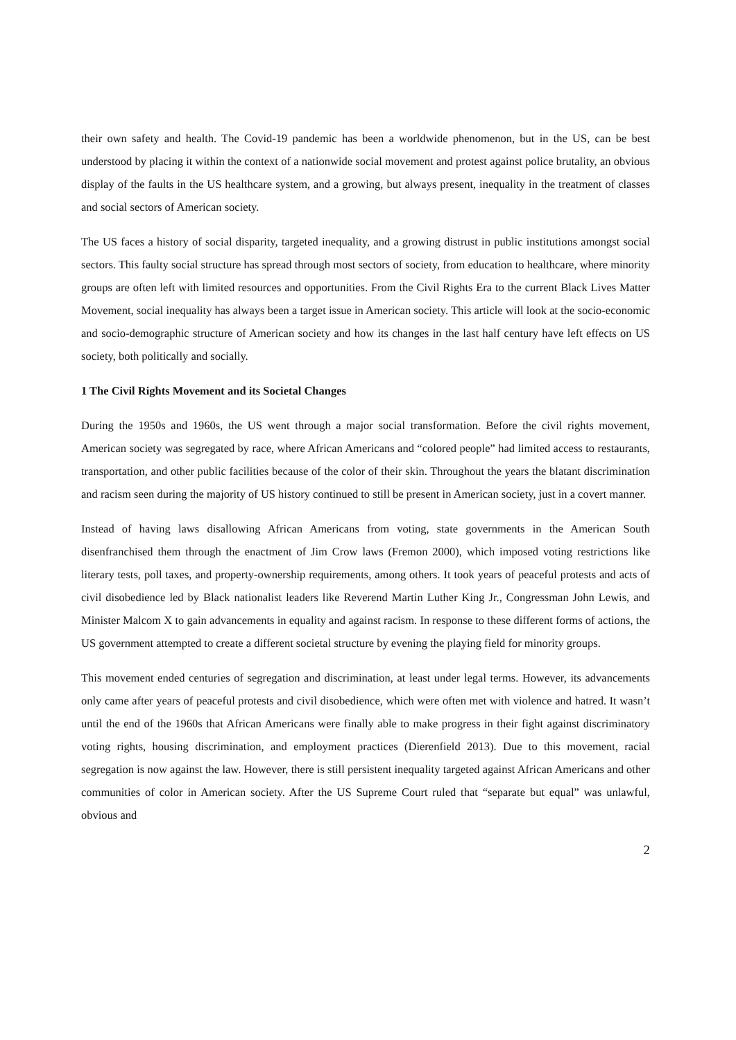their own safety and health. The Covid-19 pandemic has been a worldwide phenomenon, but in the US, can be best understood by placing it within the context of a nationwide social movement and protest against police brutality, an obvious display of the faults in the US healthcare system, and a growing, but always present, inequality in the treatment of classes and social sectors of American society.
The US faces a history of social disparity, targeted inequality, and a growing distrust in public institutions amongst social sectors. This faulty social structure has spread through most sectors of society, from education to healthcare, where minority groups are often left with limited resources and opportunities. From the Civil Rights Era to the current Black Lives Matter Movement, social inequality has always been a target issue in American society. This article will look at the socio-economic and socio-demographic structure of American society and how its changes in the last half century have left effects on US society, both politically and socially.
1 The Civil Rights Movement and its Societal Changes
During the 1950s and 1960s, the US went through a major social transformation. Before the civil rights movement, American society was segregated by race, where African Americans and “colored people” had limited access to restaurants, transportation, and other public facilities because of the color of their skin. Throughout the years the blatant discrimination and racism seen during the majority of US history continued to still be present in American society, just in a covert manner.
Instead of having laws disallowing African Americans from voting, state governments in the American South disenfranchised them through the enactment of Jim Crow laws (Fremon 2000), which imposed voting restrictions like literary tests, poll taxes, and property-ownership requirements, among others. It took years of peaceful protests and acts of civil disobedience led by Black nationalist leaders like Reverend Martin Luther King Jr., Congressman John Lewis, and Minister Malcom X to gain advancements in equality and against racism. In response to these different forms of actions, the US government attempted to create a different societal structure by evening the playing field for minority groups.
This movement ended centuries of segregation and discrimination, at least under legal terms. However, its advancements only came after years of peaceful protests and civil disobedience, which were often met with violence and hatred. It wasn’t until the end of the 1960s that African Americans were finally able to make progress in their fight against discriminatory voting rights, housing discrimination, and employment practices (Dierenfield 2013). Due to this movement, racial segregation is now against the law. However, there is still persistent inequality targeted against African Americans and other communities of color in American society. After the US Supreme Court ruled that “separate but equal” was unlawful, obvious and
2